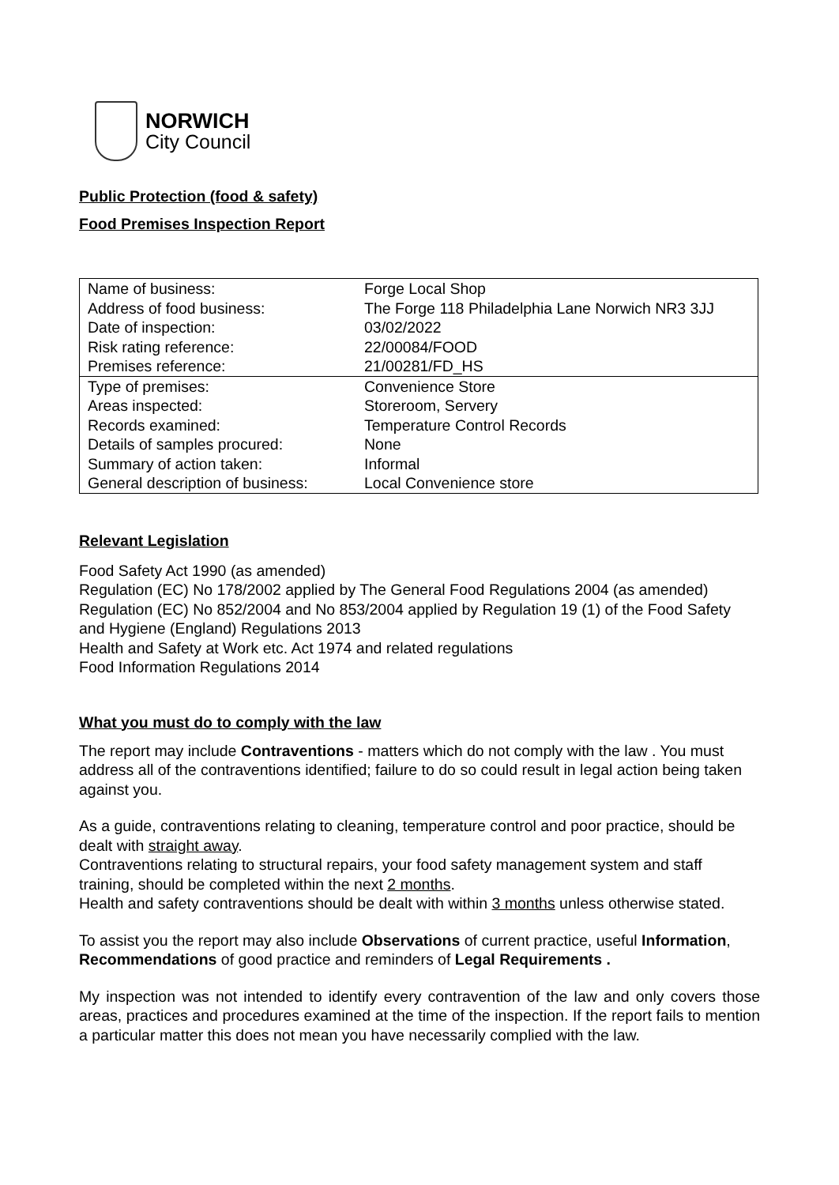NORWICH
City Council
Public Protection (food & safety)
Food Premises Inspection Report
| Name of business: | Forge Local Shop |
| Address of food business: | The Forge 118 Philadelphia Lane Norwich NR3 3JJ |
| Date of inspection: | 03/02/2022 |
| Risk rating reference: | 22/00084/FOOD |
| Premises reference: | 21/00281/FD_HS |
| Type of premises: | Convenience Store |
| Areas inspected: | Storeroom, Servery |
| Records examined: | Temperature Control Records |
| Details of samples procured: | None |
| Summary of action taken: | Informal |
| General description of business: | Local Convenience store |
Relevant Legislation
Food Safety Act 1990 (as amended)
Regulation (EC) No 178/2002 applied by The General Food Regulations 2004 (as amended)
Regulation (EC) No 852/2004 and No 853/2004 applied by Regulation 19 (1) of the Food Safety and Hygiene (England) Regulations 2013
Health and Safety at Work etc. Act 1974 and related regulations
Food Information Regulations 2014
What you must do to comply with the law
The report may include Contraventions - matters which do not comply with the law . You must address all of the contraventions identified; failure to do so could result in legal action being taken against you.
As a guide, contraventions relating to cleaning, temperature control and poor practice, should be dealt with straight away.
Contraventions relating to structural repairs, your food safety management system and staff training, should be completed within the next 2 months.
Health and safety contraventions should be dealt with within 3 months unless otherwise stated.
To assist you the report may also include Observations of current practice, useful Information, Recommendations of good practice and reminders of Legal Requirements .
My inspection was not intended to identify every contravention of the law and only covers those areas, practices and procedures examined at the time of the inspection. If the report fails to mention a particular matter this does not mean you have necessarily complied with the law.